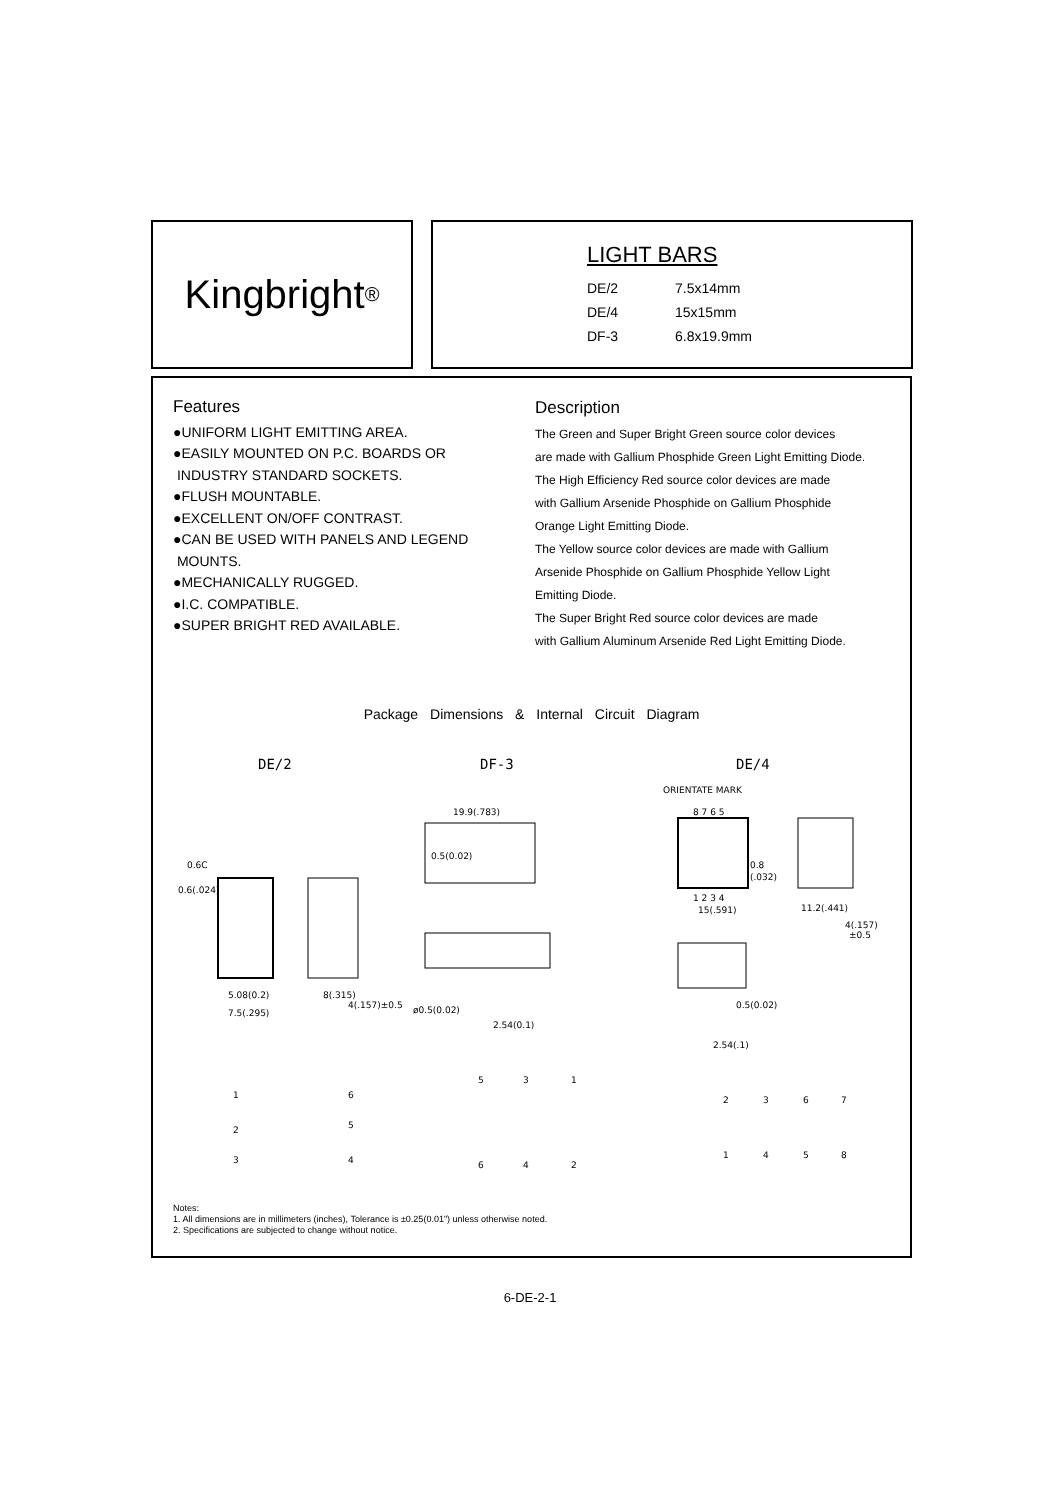Kingbright<sup>®</sup>
LIGHT BARS
| DE/2 | 7.5x14mm |
| DE/4 | 15x15mm |
| DF-3 | 6.8x19.9mm |
Features
●UNIFORM LIGHT EMITTING AREA.
●EASILY MOUNTED ON P.C. BOARDS OR
INDUSTRY STANDARD SOCKETS.
●FLUSH MOUNTABLE.
●EXCELLENT ON/OFF CONTRAST.
●CAN BE USED WITH PANELS AND LEGEND
MOUNTS.
●MECHANICALLY RUGGED.
●I.C. COMPATIBLE.
●SUPER BRIGHT RED AVAILABLE.
Description
The Green and Super Bright Green source color devices
are made with Gallium Phosphide Green Light Emitting Diode.
The High Efficiency Red source color devices are made
with Gallium Arsenide Phosphide on Gallium Phosphide
Orange Light Emitting Diode.
The Yellow source color devices are made with Gallium
Arsenide Phosphide on Gallium Phosphide Yellow Light
Emitting Diode.
The Super Bright Red source color devices are made
with Gallium Aluminum Arsenide Red Light Emitting Diode.
Package Dimensions & Internal Circuit Diagram
DE/2 DF-3 DE/4
0.6C
0.6(.024)
5.08(0.2)
7.5(.295)
8(.315)
4(.157)±0.5
19.9(.783)
0.5(0.02)
ø0.5(0.02)
2.54(0.1)
ORIENTATE MARK
8 7 6 5
1 2 3 4
15(.591)
0.8
(.032)
11.2(.441)
4(.157)
±0.5
0.5(0.02)
2.54(.1)
1
6
2
5
3
4
5
3
1
6
4
2
2
3
6
7
1
4
5
8
Notes:
1. All dimensions are in millimeters (inches), Tolerance is ±0.25(0.01") unless otherwise noted.
2. Specifications are subjected to change without notice.
6-DE-2-1